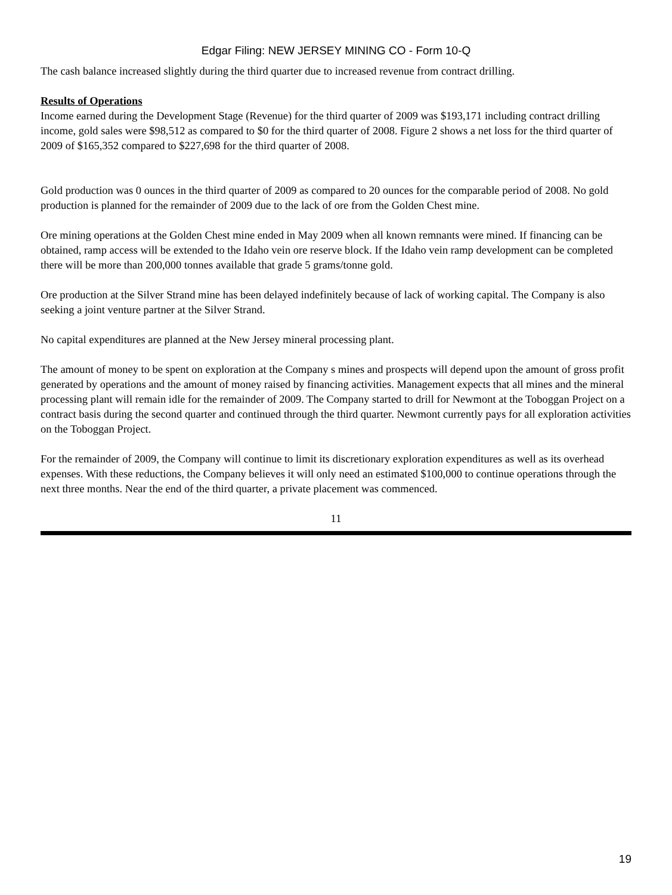Edgar Filing: NEW JERSEY MINING CO - Form 10-Q
The cash balance increased slightly during the third quarter due to increased revenue from contract drilling.
Results of Operations
Income earned during the Development Stage (Revenue) for the third quarter of 2009 was $193,171 including contract drilling income, gold sales were $98,512 as compared to $0 for the third quarter of 2008. Figure 2 shows a net loss for the third quarter of 2009 of $165,352 compared to $227,698 for the third quarter of 2008.
Gold production was 0 ounces in the third quarter of 2009 as compared to 20 ounces for the comparable period of 2008. No gold production is planned for the remainder of 2009 due to the lack of ore from the Golden Chest mine.
Ore mining operations at the Golden Chest mine ended in May 2009 when all known remnants were mined. If financing can be obtained, ramp access will be extended to the Idaho vein ore reserve block. If the Idaho vein ramp development can be completed there will be more than 200,000 tonnes available that grade 5 grams/tonne gold.
Ore production at the Silver Strand mine has been delayed indefinitely because of lack of working capital. The Company is also seeking a joint venture partner at the Silver Strand.
No capital expenditures are planned at the New Jersey mineral processing plant.
The amount of money to be spent on exploration at the Company s mines and prospects will depend upon the amount of gross profit generated by operations and the amount of money raised by financing activities. Management expects that all mines and the mineral processing plant will remain idle for the remainder of 2009. The Company started to drill for Newmont at the Toboggan Project on a contract basis during the second quarter and continued through the third quarter. Newmont currently pays for all exploration activities on the Toboggan Project.
For the remainder of 2009, the Company will continue to limit its discretionary exploration expenditures as well as its overhead expenses. With these reductions, the Company believes it will only need an estimated $100,000 to continue operations through the next three months. Near the end of the third quarter, a private placement was commenced.
11
19